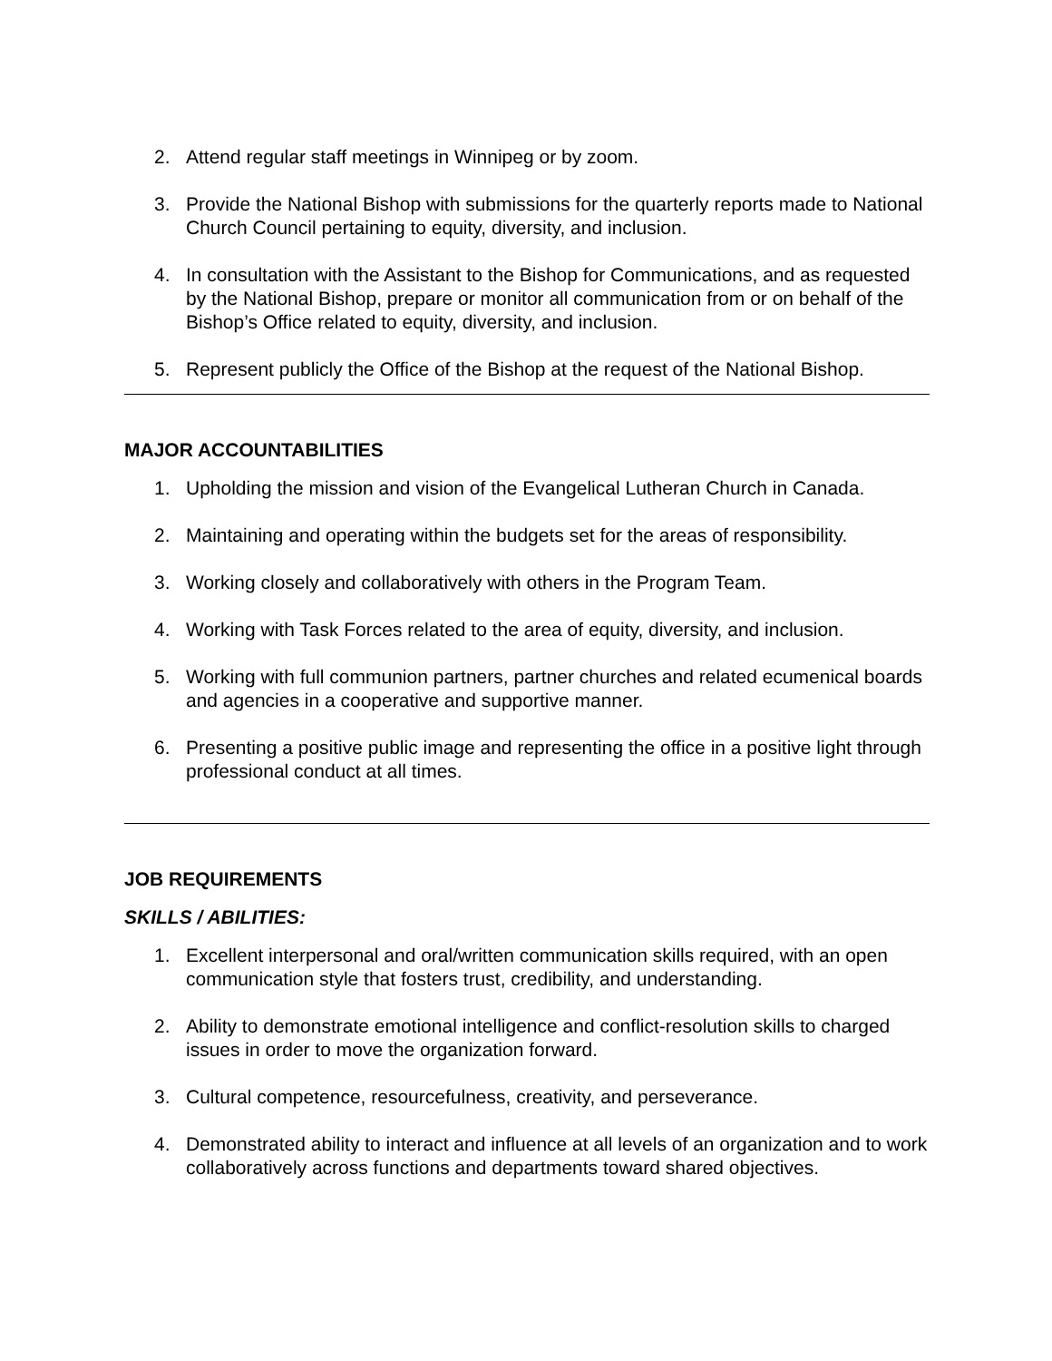2. Attend regular staff meetings in Winnipeg or by zoom.
3. Provide the National Bishop with submissions for the quarterly reports made to National Church Council pertaining to equity, diversity, and inclusion.
4. In consultation with the Assistant to the Bishop for Communications, and as requested by the National Bishop, prepare or monitor all communication from or on behalf of the Bishop’s Office related to equity, diversity, and inclusion.
5. Represent publicly the Office of the Bishop at the request of the National Bishop.
MAJOR ACCOUNTABILITIES
1. Upholding the mission and vision of the Evangelical Lutheran Church in Canada.
2. Maintaining and operating within the budgets set for the areas of responsibility.
3. Working closely and collaboratively with others in the Program Team.
4. Working with Task Forces related to the area of equity, diversity, and inclusion.
5. Working with full communion partners, partner churches and related ecumenical boards and agencies in a cooperative and supportive manner.
6. Presenting a positive public image and representing the office in a positive light through professional conduct at all times.
JOB REQUIREMENTS
SKILLS / ABILITIES:
1. Excellent interpersonal and oral/written communication skills required, with an open communication style that fosters trust, credibility, and understanding.
2. Ability to demonstrate emotional intelligence and conflict-resolution skills to charged issues in order to move the organization forward.
3. Cultural competence, resourcefulness, creativity, and perseverance.
4. Demonstrated ability to interact and influence at all levels of an organization and to work collaboratively across functions and departments toward shared objectives.